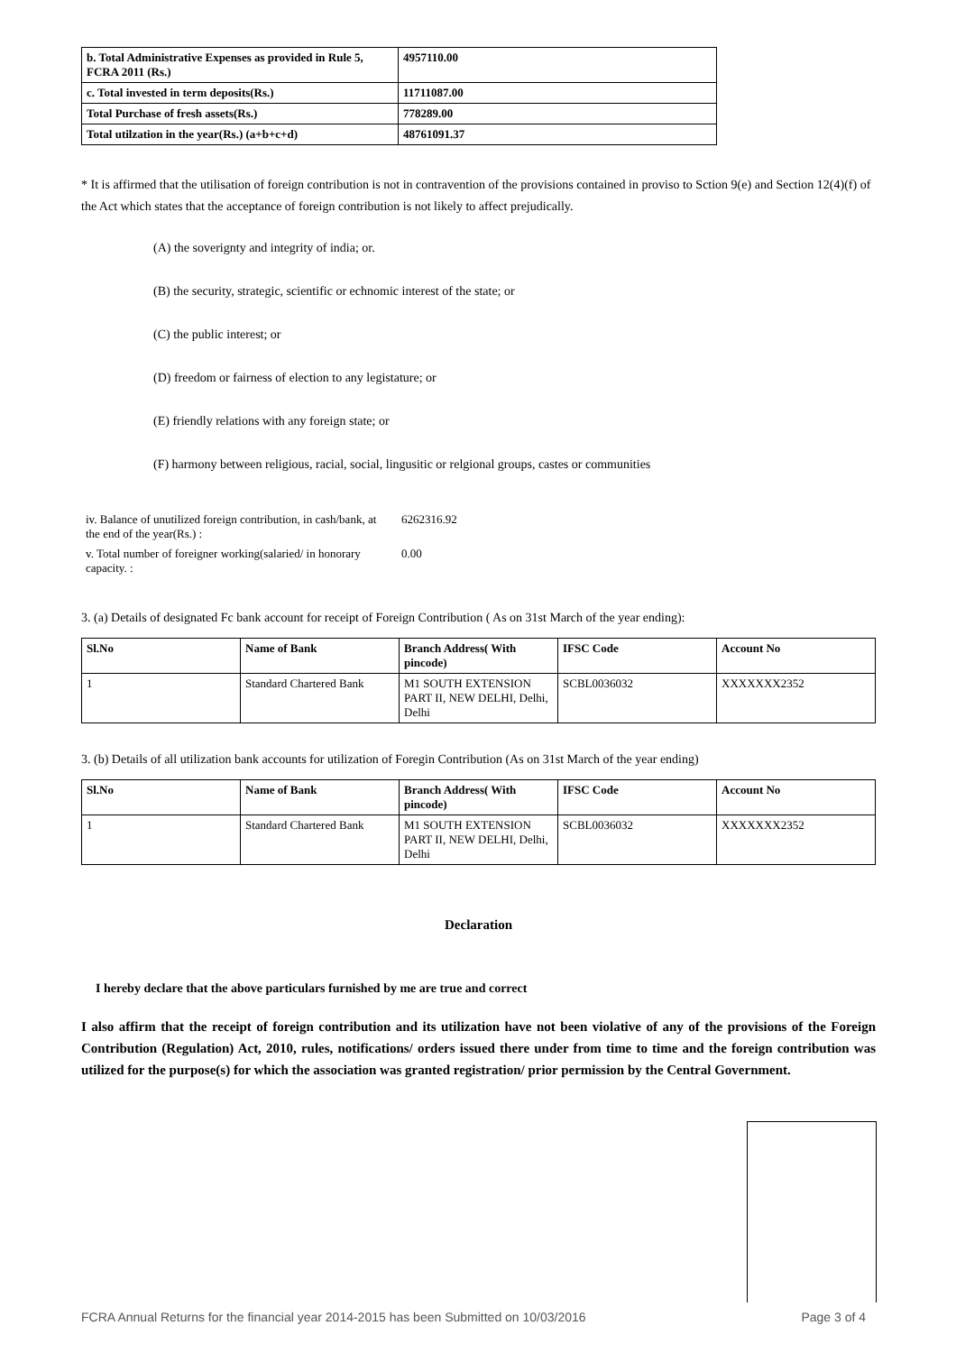| b. Total Administrative Expenses as provided in Rule 5, FCRA 2011 (Rs.) | 4957110.00 |
| c. Total invested in term deposits(Rs.) | 11711087.00 |
| Total Purchase of fresh assets(Rs.) | 778289.00 |
| Total utilzation in the year(Rs.) (a+b+c+d) | 48761091.37 |
* It is affirmed that the utilisation of foreign contribution is not in contravention of the provisions contained in proviso to Sction 9(e) and Section 12(4)(f) of the Act which states that the acceptance of foreign contribution is not likely to affect prejudically.
(A) the soverignty and integrity of india; or.
(B) the security, strategic, scientific or echnomic interest of the state; or
(C) the public interest; or
(D) freedom or fairness of election to any legistature; or
(E) friendly relations with any foreign state; or
(F) harmony between religious, racial, social, lingusitic or relgional groups, castes or communities
| iv. Balance of unutilized foreign contribution, in cash/bank, at the end of the year(Rs.) : | 6262316.92 |
| v. Total number of foreigner working(salaried/ in honorary capacity. : | 0.00 |
3. (a) Details of designated Fc bank account for receipt of Foreign Contribution ( As on 31st March of the year ending):
| Sl.No | Name of Bank | Branch Address( With pincode) | IFSC Code | Account No |
| --- | --- | --- | --- | --- |
| 1 | Standard Chartered Bank | M1 SOUTH EXTENSION PART II, NEW DELHI, Delhi, Delhi | SCBL0036032 | XXXXXXX2352 |
3. (b) Details of all utilization bank accounts for utilization of Foregin Contribution (As on 31st March of the year ending)
| Sl.No | Name of Bank | Branch Address( With pincode) | IFSC Code | Account No |
| --- | --- | --- | --- | --- |
| 1 | Standard Chartered Bank | M1 SOUTH EXTENSION PART II, NEW DELHI, Delhi, Delhi | SCBL0036032 | XXXXXXX2352 |
Declaration
I hereby declare that the above particulars furnished by me are true and correct
I also affirm that the receipt of foreign contribution and its utilization have not been violative of any of the provisions of the Foreign Contribution (Regulation) Act, 2010, rules, notifications/ orders issued there under from time to time and the foreign contribution was utilized for the purpose(s) for which the association was granted registration/ prior permission by the Central Government.
FCRA Annual Returns for the financial year 2014-2015 has been Submitted on 10/03/2016 Page 3 of 4